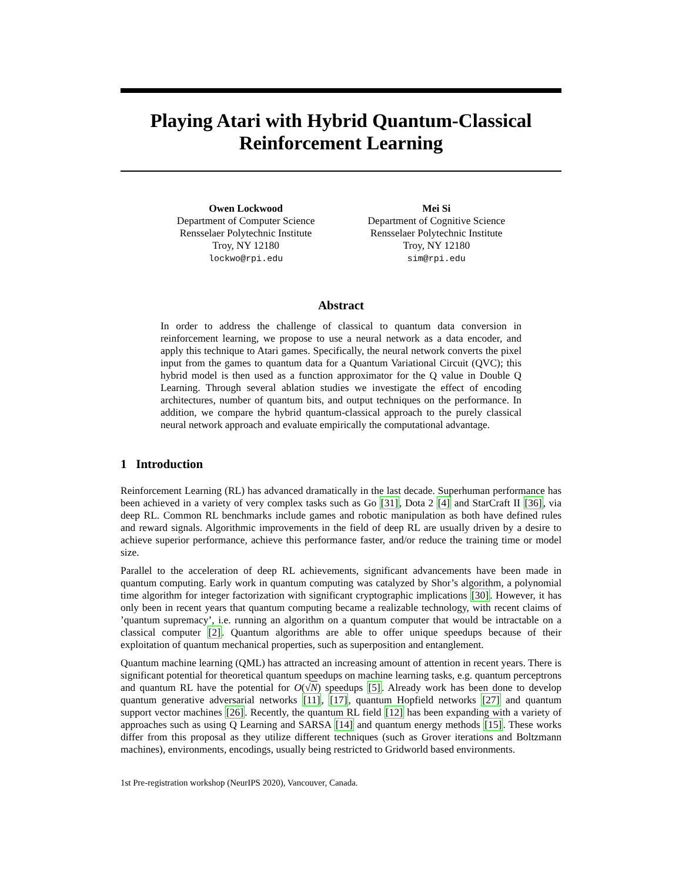Playing Atari with Hybrid Quantum-Classical
Reinforcement Learning
Owen Lockwood
Department of Computer Science
Rensselaer Polytechnic Institute
Troy, NY 12180
lockwo@rpi.edu
Mei Si
Department of Cognitive Science
Rensselaer Polytechnic Institute
Troy, NY 12180
sim@rpi.edu
Abstract
In order to address the challenge of classical to quantum data conversion in reinforcement learning, we propose to use a neural network as a data encoder, and apply this technique to Atari games. Specifically, the neural network converts the pixel input from the games to quantum data for a Quantum Variational Circuit (QVC); this hybrid model is then used as a function approximator for the Q value in Double Q Learning. Through several ablation studies we investigate the effect of encoding architectures, number of quantum bits, and output techniques on the performance. In addition, we compare the hybrid quantum-classical approach to the purely classical neural network approach and evaluate empirically the computational advantage.
1 Introduction
Reinforcement Learning (RL) has advanced dramatically in the last decade. Superhuman performance has been achieved in a variety of very complex tasks such as Go [31], Dota 2 [4] and StarCraft II [36], via deep RL. Common RL benchmarks include games and robotic manipulation as both have defined rules and reward signals. Algorithmic improvements in the field of deep RL are usually driven by a desire to achieve superior performance, achieve this performance faster, and/or reduce the training time or model size.
Parallel to the acceleration of deep RL achievements, significant advancements have been made in quantum computing. Early work in quantum computing was catalyzed by Shor’s algorithm, a polynomial time algorithm for integer factorization with significant cryptographic implications [30]. However, it has only been in recent years that quantum computing became a realizable technology, with recent claims of ’quantum supremacy’, i.e. running an algorithm on a quantum computer that would be intractable on a classical computer [2]. Quantum algorithms are able to offer unique speedups because of their exploitation of quantum mechanical properties, such as superposition and entanglement.
Quantum machine learning (QML) has attracted an increasing amount of attention in recent years. There is significant potential for theoretical quantum speedups on machine learning tasks, e.g. quantum perceptrons and quantum RL have the potential for O(√N) speedups [5]. Already work has been done to develop quantum generative adversarial networks [11], [17], quantum Hopfield networks [27] and quantum support vector machines [26]. Recently, the quantum RL field [12] has been expanding with a variety of approaches such as using Q Learning and SARSA [14] and quantum energy methods [15]. These works differ from this proposal as they utilize different techniques (such as Grover iterations and Boltzmann machines), environments, encodings, usually being restricted to Gridworld based environments.
1st Pre-registration workshop (NeurIPS 2020), Vancouver, Canada.